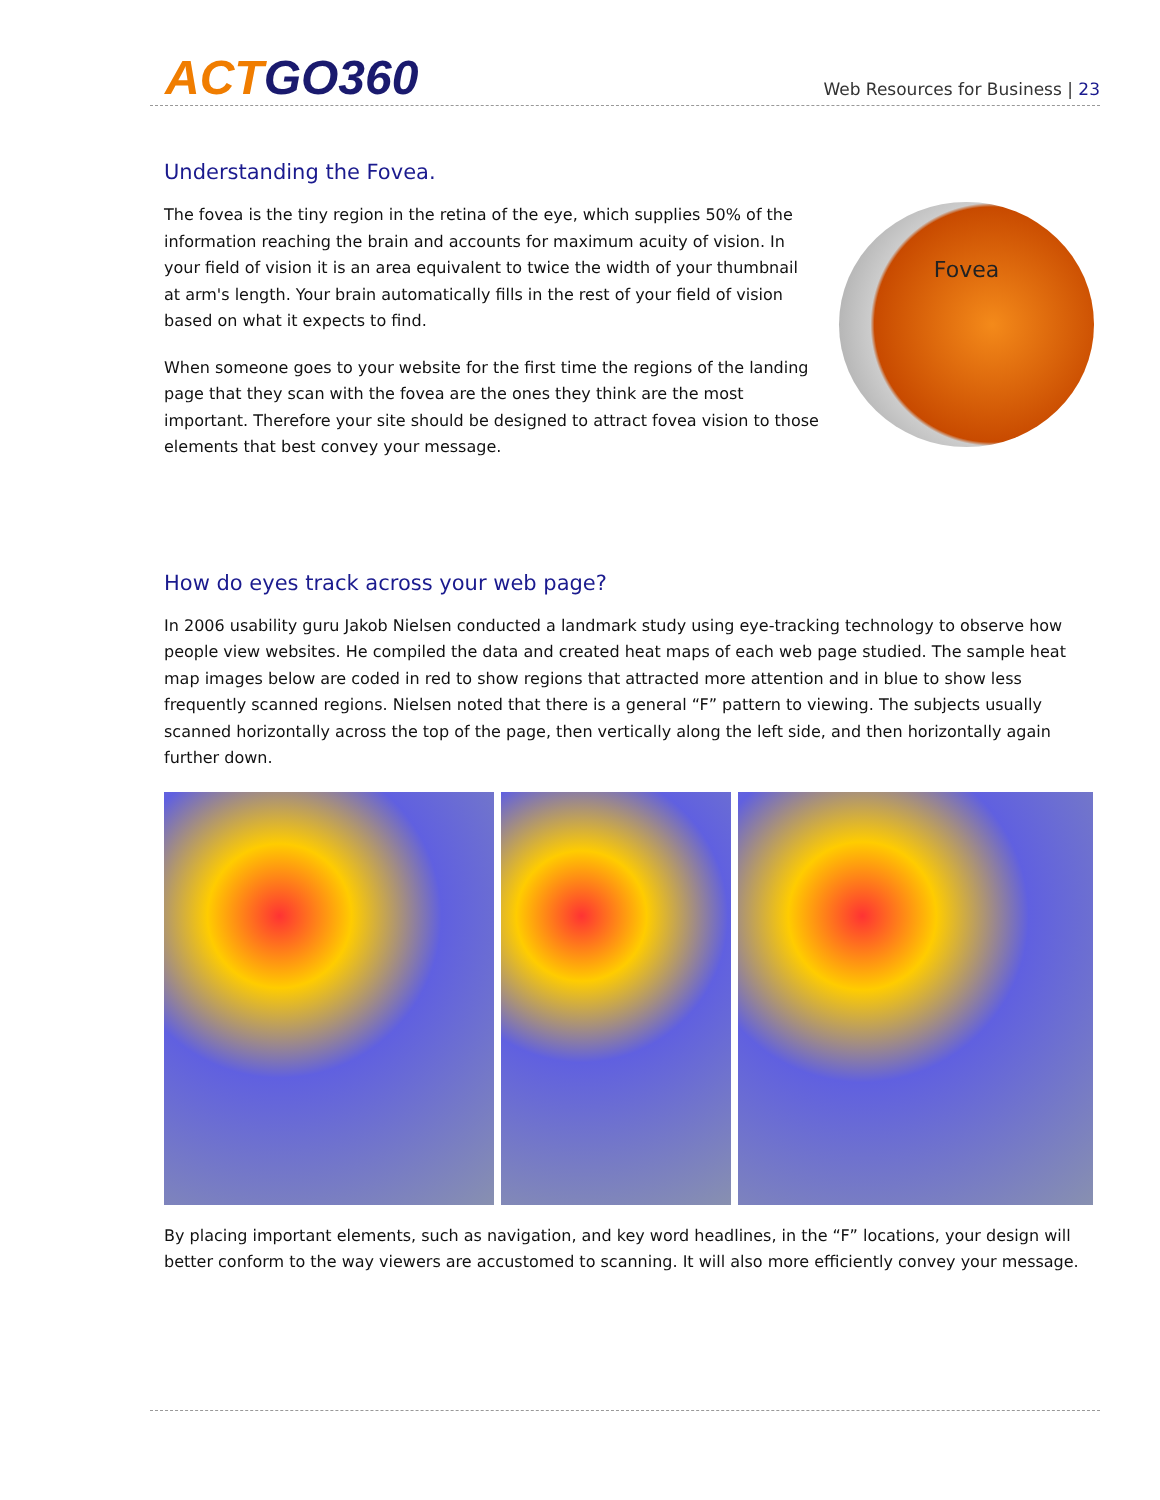ACTGO360
Web Resources for Business | 23
Understanding the Fovea.
The fovea is the tiny region in the retina of the eye, which supplies 50% of the information reaching the brain and accounts for maximum acuity of vision. In your field of vision it is an area equivalent to twice the width of your thumbnail at arm's length. Your brain automatically fills in the rest of your field of vision based on what it expects to find.
When someone goes to your website for the first time the regions of the landing page that they scan with the fovea are the ones they think are the most important. Therefore your site should be designed to attract fovea vision to those elements that best convey your message.
Fovea
How do eyes track across your web page?
In 2006 usability guru Jakob Nielsen conducted a landmark study using eye-tracking technology to observe how people view websites. He compiled the data and created heat maps of each web page studied. The sample heat map images below are coded in red to show regions that attracted more attention and in blue to show less frequently scanned regions. Nielsen noted that there is a general “F” pattern to viewing. The subjects usually scanned horizontally across the top of the page, then vertically along the left side, and then horizontally again further down.
By placing important elements, such as navigation, and key word headlines, in the “F” locations, your design will better conform to the way viewers are accustomed to scanning. It will also more efficiently convey your message.